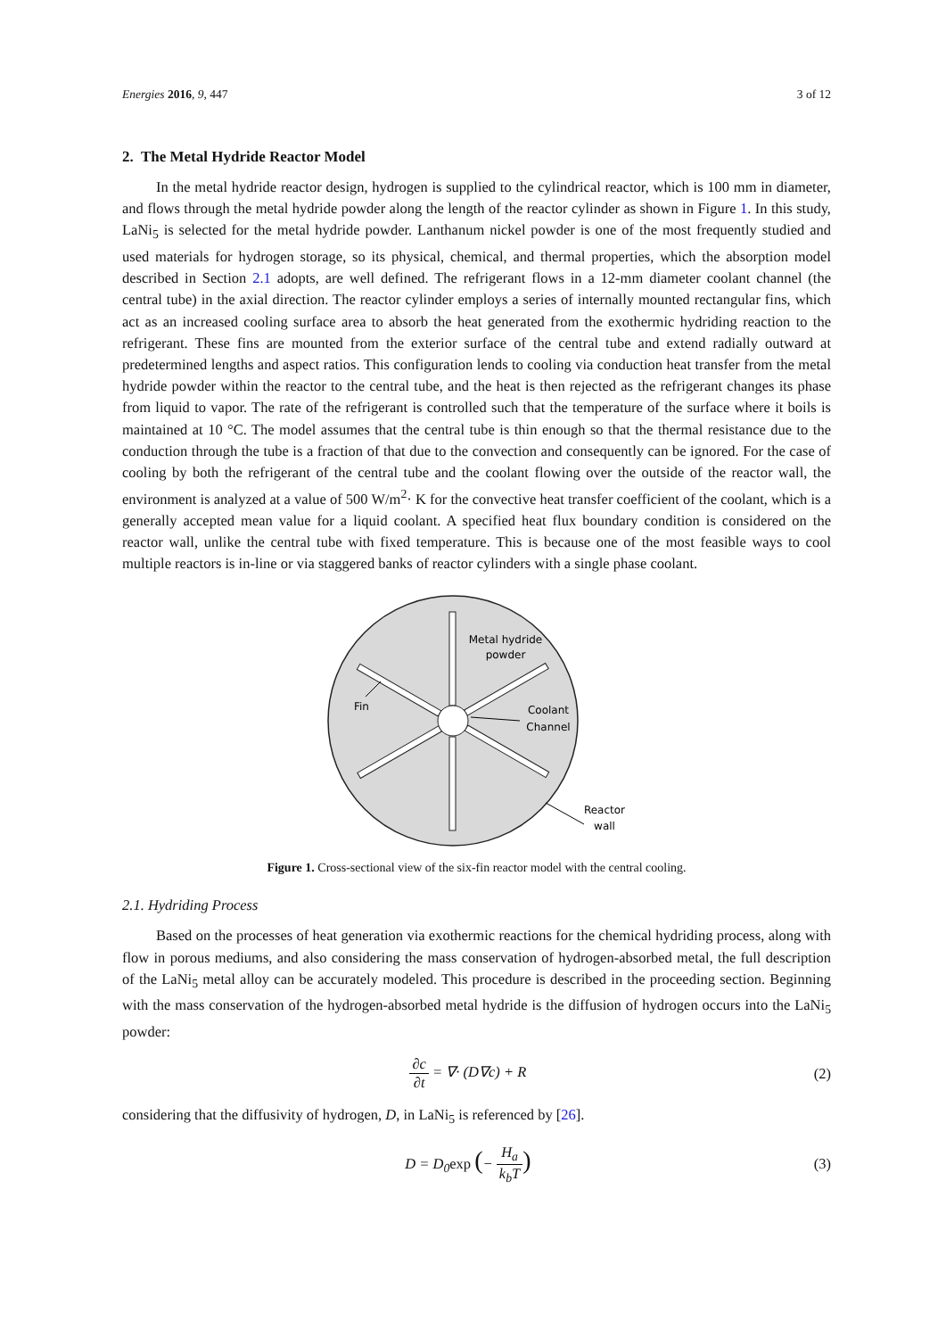Energies 2016, 9, 447 3 of 12
2. The Metal Hydride Reactor Model
In the metal hydride reactor design, hydrogen is supplied to the cylindrical reactor, which is 100 mm in diameter, and flows through the metal hydride powder along the length of the reactor cylinder as shown in Figure 1. In this study, LaNi<sub>5</sub> is selected for the metal hydride powder. Lanthanum nickel powder is one of the most frequently studied and used materials for hydrogen storage, so its physical, chemical, and thermal properties, which the absorption model described in Section 2.1 adopts, are well defined. The refrigerant flows in a 12-mm diameter coolant channel (the central tube) in the axial direction. The reactor cylinder employs a series of internally mounted rectangular fins, which act as an increased cooling surface area to absorb the heat generated from the exothermic hydriding reaction to the refrigerant. These fins are mounted from the exterior surface of the central tube and extend radially outward at predetermined lengths and aspect ratios. This configuration lends to cooling via conduction heat transfer from the metal hydride powder within the reactor to the central tube, and the heat is then rejected as the refrigerant changes its phase from liquid to vapor. The rate of the refrigerant is controlled such that the temperature of the surface where it boils is maintained at 10 °C. The model assumes that the central tube is thin enough so that the thermal resistance due to the conduction through the tube is a fraction of that due to the convection and consequently can be ignored. For the case of cooling by both the refrigerant of the central tube and the coolant flowing over the outside of the reactor wall, the environment is analyzed at a value of 500 W/m<sup>2</sup>· K for the convective heat transfer coefficient of the coolant, which is a generally accepted mean value for a liquid coolant. A specified heat flux boundary condition is considered on the reactor wall, unlike the central tube with fixed temperature. This is because one of the most feasible ways to cool multiple reactors is in-line or via staggered banks of reactor cylinders with a single phase coolant.
Metal hydride
powder
Fin
Coolant
Channel
Reactor
wall
Figure 1. Cross-sectional view of the six-fin reactor model with the central cooling.
2.1. Hydriding Process
Based on the processes of heat generation via exothermic reactions for the chemical hydriding process, along with flow in porous mediums, and also considering the mass conservation of hydrogen-absorbed metal, the full description of the LaNi<sub>5</sub> metal alloy can be accurately modeled. This procedure is described in the proceeding section. Beginning with the mass conservation of the hydrogen-absorbed metal hydride is the diffusion of hydrogen occurs into the LaNi<sub>5</sub> powder:
∂c ∂t = ∇· (D∇c) + R (2)
considering that the diffusivity of hydrogen, D, in LaNi<sub>5</sub> is referenced by [26].
D = D<sub>0</sub>exp (− H<sub>a</sub> k<sub>b</sub>T)
(3)